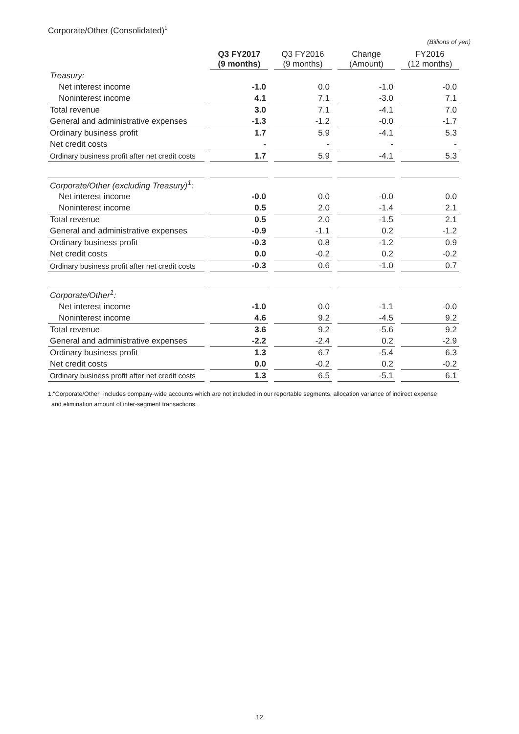Corporate/Other (Consolidated)<sup>1</sup>
(Billions of yen)
| | Q3 FY2017 (9 months) | Q3 FY2016 (9 months) | Change (Amount) | FY2016 (12 months) |
| --- | --- | --- | --- | --- |
| Treasury: | | | | |
| Net interest income | -1.0 | 0.0 | -1.0 | -0.0 |
| Noninterest income | 4.1 | 7.1 | -3.0 | 7.1 |
| Total revenue | 3.0 | 7.1 | -4.1 | 7.0 |
| General and administrative expenses | -1.3 | -1.2 | -0.0 | -1.7 |
| Ordinary business profit | 1.7 | 5.9 | -4.1 | 5.3 |
| Net credit costs | - | - | - | - |
| Ordinary business profit after net credit costs | 1.7 | 5.9 | -4.1 | 5.3 |
| Corporate/Other (excluding Treasury)<sup>1</sup>: | | | | |
| Net interest income | -0.0 | 0.0 | -0.0 | 0.0 |
| Noninterest income | 0.5 | 2.0 | -1.4 | 2.1 |
| Total revenue | 0.5 | 2.0 | -1.5 | 2.1 |
| General and administrative expenses | -0.9 | -1.1 | 0.2 | -1.2 |
| Ordinary business profit | -0.3 | 0.8 | -1.2 | 0.9 |
| Net credit costs | 0.0 | -0.2 | 0.2 | -0.2 |
| Ordinary business profit after net credit costs | -0.3 | 0.6 | -1.0 | 0.7 |
| Corporate/Other<sup>1</sup>: | | | | |
| Net interest income | -1.0 | 0.0 | -1.1 | -0.0 |
| Noninterest income | 4.6 | 9.2 | -4.5 | 9.2 |
| Total revenue | 3.6 | 9.2 | -5.6 | 9.2 |
| General and administrative expenses | -2.2 | -2.4 | 0.2 | -2.9 |
| Ordinary business profit | 1.3 | 6.7 | -5.4 | 6.3 |
| Net credit costs | 0.0 | -0.2 | 0.2 | -0.2 |
| Ordinary business profit after net credit costs | 1.3 | 6.5 | -5.1 | 6.1 |
1."Corporate/Other" includes company-wide accounts which are not included in our reportable segments, allocation variance of indirect expense
and elimination amount of inter-segment transactions.
12